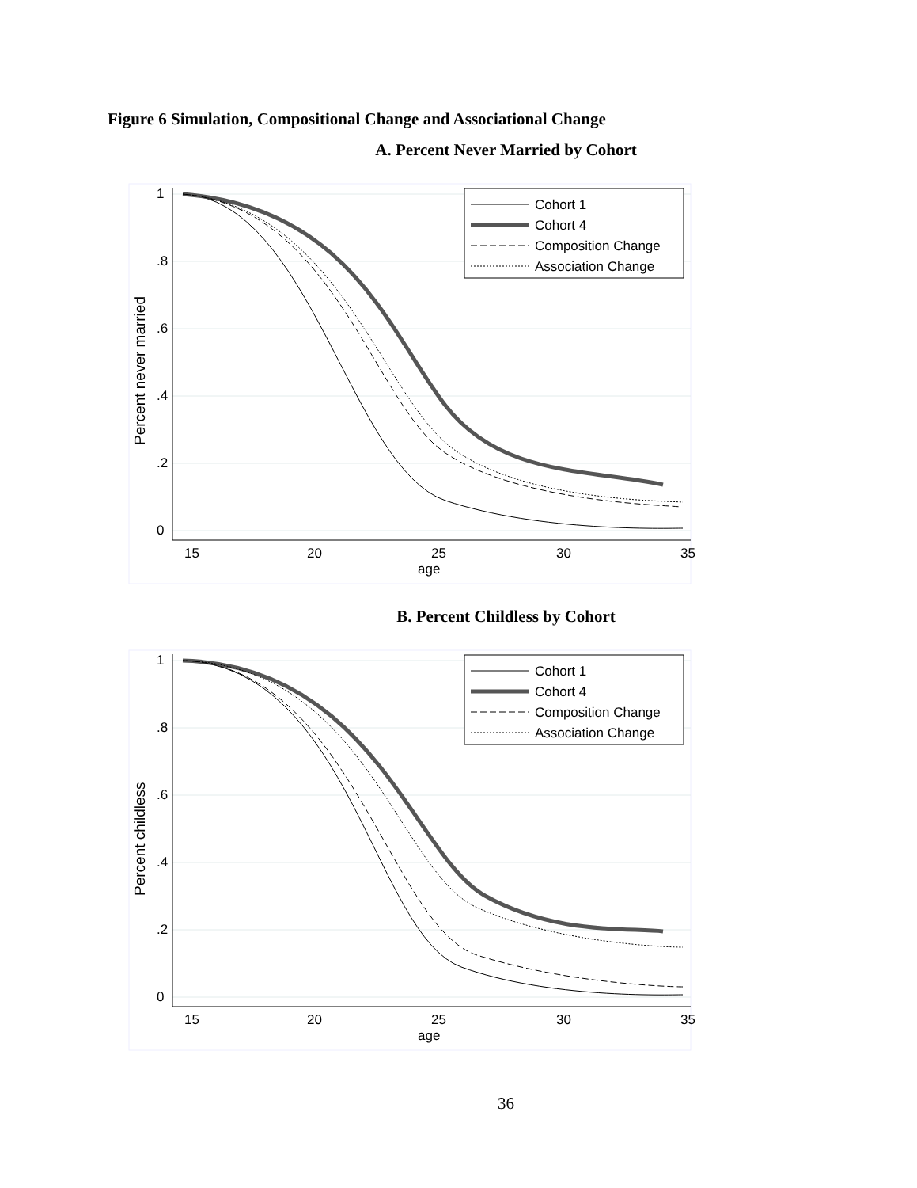Figure 6 Simulation, Compositional Change and Associational Change
A. Percent Never Married by Cohort
15
20
25
30
35
age
Percent never married
Cohort 1
Cohort 4
Composition Change
Association Change
1
.8
.6
.4
.2
0
B. Percent Childless by Cohort
15
20
25
30
35
age
Percent childless
Cohort 1
Cohort 4
Composition Change
Association Change
1
.8
.6
.4
.2
0
36